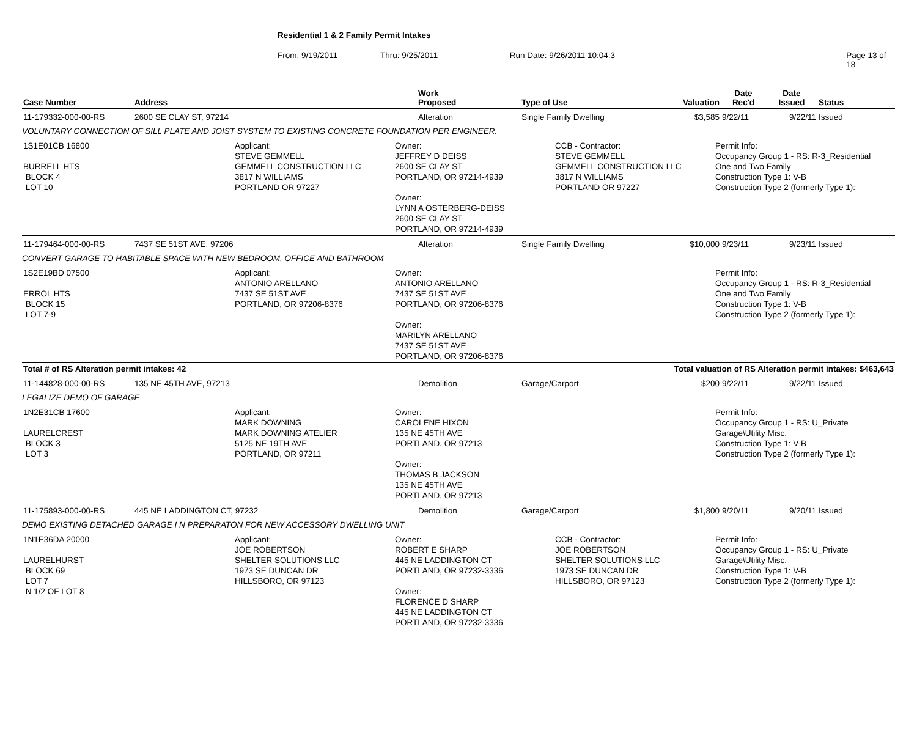Residential 1 & 2 Family Permit Intakes
From: 9/19/2011 Thru: 9/25/2011 Run Date: 9/26/2011 10:04:3 Page 13 of 18
| Case Number | Address | Work Proposed | Type of Use | Valuation | Date Rec'd | Date Issued | Status |
| --- | --- | --- | --- | --- | --- | --- | --- |
| 11-179332-000-00-RS | 2600 SE CLAY ST, 97214 | Alteration | Single Family Dwelling | $3,585 | 9/22/11 | 9/22/11 | Issued |
| VOLUNTARY CONNECTION OF SILL PLATE AND JOIST SYSTEM TO EXISTING CONCRETE FOUNDATION PER ENGINEER. | | | | | | | |
| 1S1E01CB 16800 BURRELL HTS BLOCK 4 LOT 10 Applicant: STEVE GEMMELL GEMMELL CONSTRUCTION LLC 3817 N WILLIAMS PORTLAND OR 97227 Owner: JEFFREY D DEISS 2600 SE CLAY ST PORTLAND, OR 97214-4939 Owner: LYNN A OSTERBERG-DEISS 2600 SE CLAY ST PORTLAND, OR 97214-4939 CCB - Contractor: STEVE GEMMELL GEMMELL CONSTRUCTION LLC 3817 N WILLIAMS PORTLAND OR 97227 Permit Info: Occupancy Group 1 - RS: R-3_Residential One and Two Family Construction Type 1: V-B Construction Type 2 (formerly Type 1): | | | | | | | |
| 11-179464-000-00-RS | 7437 SE 51ST AVE, 97206 | Alteration | Single Family Dwelling | $10,000 | 9/23/11 | 9/23/11 | Issued |
| CONVERT GARAGE TO HABITABLE SPACE WITH NEW BEDROOM, OFFICE AND BATHROOM | | | | | | | |
| 1S2E19BD 07500 ERROL HTS BLOCK 15 LOT 7-9 Applicant: ANTONIO ARELLANO 7437 SE 51ST AVE PORTLAND, OR 97206-8376 Owner: ANTONIO ARELLANO 7437 SE 51ST AVE PORTLAND, OR 97206-8376 Owner: MARILYN ARELLANO 7437 SE 51ST AVE PORTLAND, OR 97206-8376 Permit Info: Occupancy Group 1 - RS: R-3_Residential One and Two Family Construction Type 1: V-B Construction Type 2 (formerly Type 1): | | | | | | | |
| Total # of RS Alteration permit intakes: 42 | | | | Total valuation of RS Alteration permit intakes: $463,643 | | | |
| 11-144828-000-00-RS | 135 NE 45TH AVE, 97213 | Demolition | Garage/Carport | $200 | 9/22/11 | 9/22/11 | Issued |
| LEGALIZE DEMO OF GARAGE | | | | | | | |
| 1N2E31CB 17600 LAURELCREST BLOCK 3 LOT 3 Applicant: MARK DOWNING MARK DOWNING ATELIER 5125 NE 19TH AVE PORTLAND, OR 97211 Owner: CAROLENE HIXON 135 NE 45TH AVE PORTLAND, OR 97213 Owner: THOMAS B JACKSON 135 NE 45TH AVE PORTLAND, OR 97213 Permit Info: Occupancy Group 1 - RS: U_Private Garage\Utility Misc. Construction Type 1: V-B Construction Type 2 (formerly Type 1): | | | | | | | |
| 11-175893-000-00-RS | 445 NE LADDINGTON CT, 97232 | Demolition | Garage/Carport | $1,800 | 9/20/11 | 9/20/11 | Issued |
| DEMO EXISTING DETACHED GARAGE I N PREPARATON FOR NEW ACCESSORY DWELLING UNIT | | | | | | | |
| 1N1E36DA 20000 LAURELHURST BLOCK 69 LOT 7 N 1/2 OF LOT 8 Applicant: JOE ROBERTSON SHELTER SOLUTIONS LLC 1973 SE DUNCAN DR HILLSBORO, OR 97123 Owner: ROBERT E SHARP 445 NE LADDINGTON CT PORTLAND, OR 97232-3336 Owner: FLORENCE D SHARP 445 NE LADDINGTON CT PORTLAND, OR 97232-3336 CCB - Contractor: JOE ROBERTSON SHELTER SOLUTIONS LLC 1973 SE DUNCAN DR HILLSBORO, OR 97123 Permit Info: Occupancy Group 1 - RS: U_Private Garage\Utility Misc. Construction Type 1: V-B Construction Type 2 (formerly Type 1): | | | | | | | |